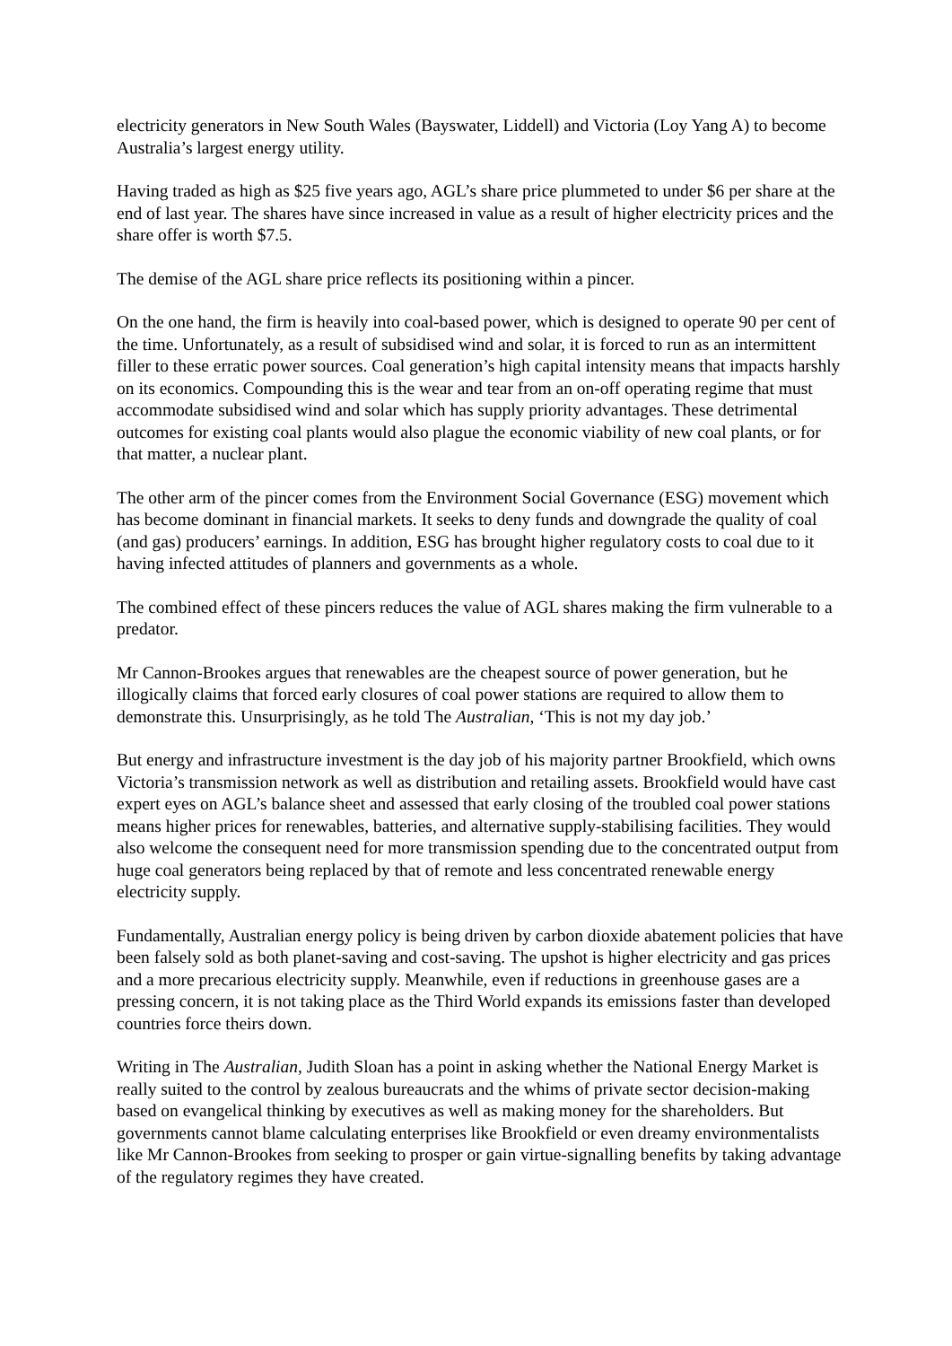electricity generators in New South Wales (Bayswater, Liddell) and Victoria (Loy Yang A) to become Australia’s largest energy utility.
Having traded as high as $25 five years ago, AGL’s share price plummeted to under $6 per share at the end of last year. The shares have since increased in value as a result of higher electricity prices and the share offer is worth $7.5.
The demise of the AGL share price reflects its positioning within a pincer.
On the one hand, the firm is heavily into coal-based power, which is designed to operate 90 per cent of the time. Unfortunately, as a result of subsidised wind and solar, it is forced to run as an intermittent filler to these erratic power sources. Coal generation’s high capital intensity means that impacts harshly on its economics. Compounding this is the wear and tear from an on-off operating regime that must accommodate subsidised wind and solar which has supply priority advantages. These detrimental outcomes for existing coal plants would also plague the economic viability of new coal plants, or for that matter, a nuclear plant.
The other arm of the pincer comes from the Environment Social Governance (ESG) movement which has become dominant in financial markets. It seeks to deny funds and downgrade the quality of coal (and gas) producers’ earnings. In addition, ESG has brought higher regulatory costs to coal due to it having infected attitudes of planners and governments as a whole.
The combined effect of these pincers reduces the value of AGL shares making the firm vulnerable to a predator.
Mr Cannon-Brookes argues that renewables are the cheapest source of power generation, but he illogically claims that forced early closures of coal power stations are required to allow them to demonstrate this. Unsurprisingly, as he told The Australian, ‘This is not my day job.’
But energy and infrastructure investment is the day job of his majority partner Brookfield, which owns Victoria’s transmission network as well as distribution and retailing assets. Brookfield would have cast expert eyes on AGL’s balance sheet and assessed that early closing of the troubled coal power stations means higher prices for renewables, batteries, and alternative supply-stabilising facilities. They would also welcome the consequent need for more transmission spending due to the concentrated output from huge coal generators being replaced by that of remote and less concentrated renewable energy electricity supply.
Fundamentally, Australian energy policy is being driven by carbon dioxide abatement policies that have been falsely sold as both planet-saving and cost-saving. The upshot is higher electricity and gas prices and a more precarious electricity supply. Meanwhile, even if reductions in greenhouse gases are a pressing concern, it is not taking place as the Third World expands its emissions faster than developed countries force theirs down.
Writing in The Australian, Judith Sloan has a point in asking whether the National Energy Market is really suited to the control by zealous bureaucrats and the whims of private sector decision-making based on evangelical thinking by executives as well as making money for the shareholders. But governments cannot blame calculating enterprises like Brookfield or even dreamy environmentalists like Mr Cannon-Brookes from seeking to prosper or gain virtue-signalling benefits by taking advantage of the regulatory regimes they have created.